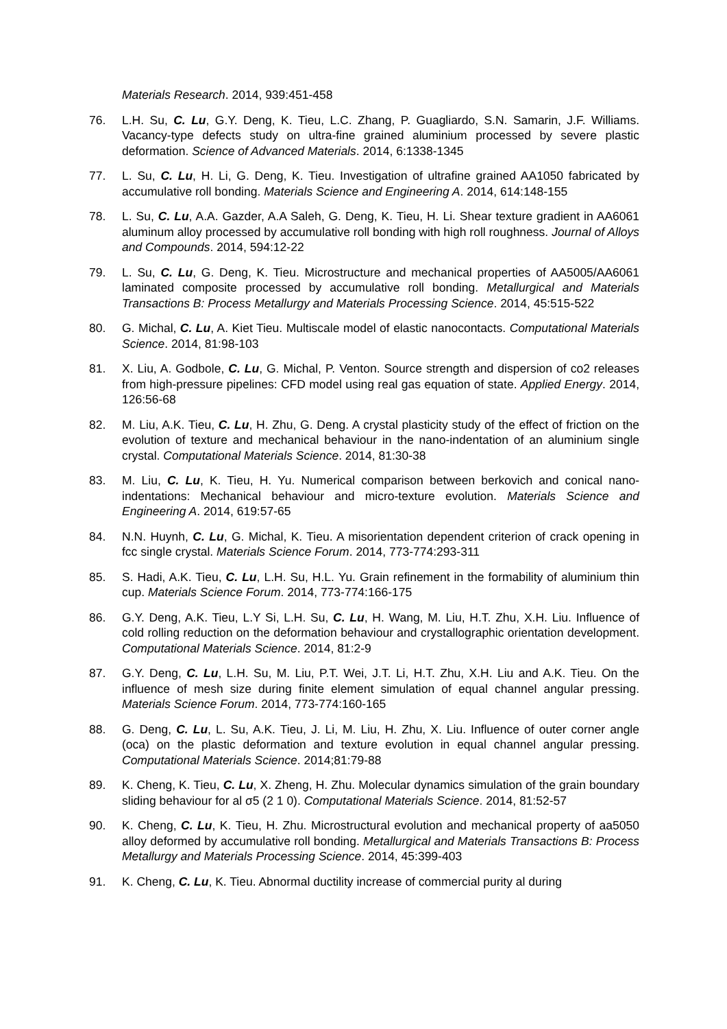Materials Research. 2014, 939:451-458
76. L.H. Su, C. Lu, G.Y. Deng, K. Tieu, L.C. Zhang, P. Guagliardo, S.N. Samarin, J.F. Williams. Vacancy-type defects study on ultra-fine grained aluminium processed by severe plastic deformation. Science of Advanced Materials. 2014, 6:1338-1345
77. L. Su, C. Lu, H. Li, G. Deng, K. Tieu. Investigation of ultrafine grained AA1050 fabricated by accumulative roll bonding. Materials Science and Engineering A. 2014, 614:148-155
78. L. Su, C. Lu, A.A. Gazder, A.A Saleh, G. Deng, K. Tieu, H. Li. Shear texture gradient in AA6061 aluminum alloy processed by accumulative roll bonding with high roll roughness. Journal of Alloys and Compounds. 2014, 594:12-22
79. L. Su, C. Lu, G. Deng, K. Tieu. Microstructure and mechanical properties of AA5005/AA6061 laminated composite processed by accumulative roll bonding. Metallurgical and Materials Transactions B: Process Metallurgy and Materials Processing Science. 2014, 45:515-522
80. G. Michal, C. Lu, A. Kiet Tieu. Multiscale model of elastic nanocontacts. Computational Materials Science. 2014, 81:98-103
81. X. Liu, A. Godbole, C. Lu, G. Michal, P. Venton. Source strength and dispersion of co2 releases from high-pressure pipelines: CFD model using real gas equation of state. Applied Energy. 2014, 126:56-68
82. M. Liu, A.K. Tieu, C. Lu, H. Zhu, G. Deng. A crystal plasticity study of the effect of friction on the evolution of texture and mechanical behaviour in the nano-indentation of an aluminium single crystal. Computational Materials Science. 2014, 81:30-38
83. M. Liu, C. Lu, K. Tieu, H. Yu. Numerical comparison between berkovich and conical nano-indentations: Mechanical behaviour and micro-texture evolution. Materials Science and Engineering A. 2014, 619:57-65
84. N.N. Huynh, C. Lu, G. Michal, K. Tieu. A misorientation dependent criterion of crack opening in fcc single crystal. Materials Science Forum. 2014, 773-774:293-311
85. S. Hadi, A.K. Tieu, C. Lu, L.H. Su, H.L. Yu. Grain refinement in the formability of aluminium thin cup. Materials Science Forum. 2014, 773-774:166-175
86. G.Y. Deng, A.K. Tieu, L.Y Si, L.H. Su, C. Lu, H. Wang, M. Liu, H.T. Zhu, X.H. Liu. Influence of cold rolling reduction on the deformation behaviour and crystallographic orientation development. Computational Materials Science. 2014, 81:2-9
87. G.Y. Deng, C. Lu, L.H. Su, M. Liu, P.T. Wei, J.T. Li, H.T. Zhu, X.H. Liu and A.K. Tieu. On the influence of mesh size during finite element simulation of equal channel angular pressing. Materials Science Forum. 2014, 773-774:160-165
88. G. Deng, C. Lu, L. Su, A.K. Tieu, J. Li, M. Liu, H. Zhu, X. Liu. Influence of outer corner angle (oca) on the plastic deformation and texture evolution in equal channel angular pressing. Computational Materials Science. 2014;81:79-88
89. K. Cheng, K. Tieu, C. Lu, X. Zheng, H. Zhu. Molecular dynamics simulation of the grain boundary sliding behaviour for al σ5 (2 1 0). Computational Materials Science. 2014, 81:52-57
90. K. Cheng, C. Lu, K. Tieu, H. Zhu. Microstructural evolution and mechanical property of aa5050 alloy deformed by accumulative roll bonding. Metallurgical and Materials Transactions B: Process Metallurgy and Materials Processing Science. 2014, 45:399-403
91. K. Cheng, C. Lu, K. Tieu. Abnormal ductility increase of commercial purity al during